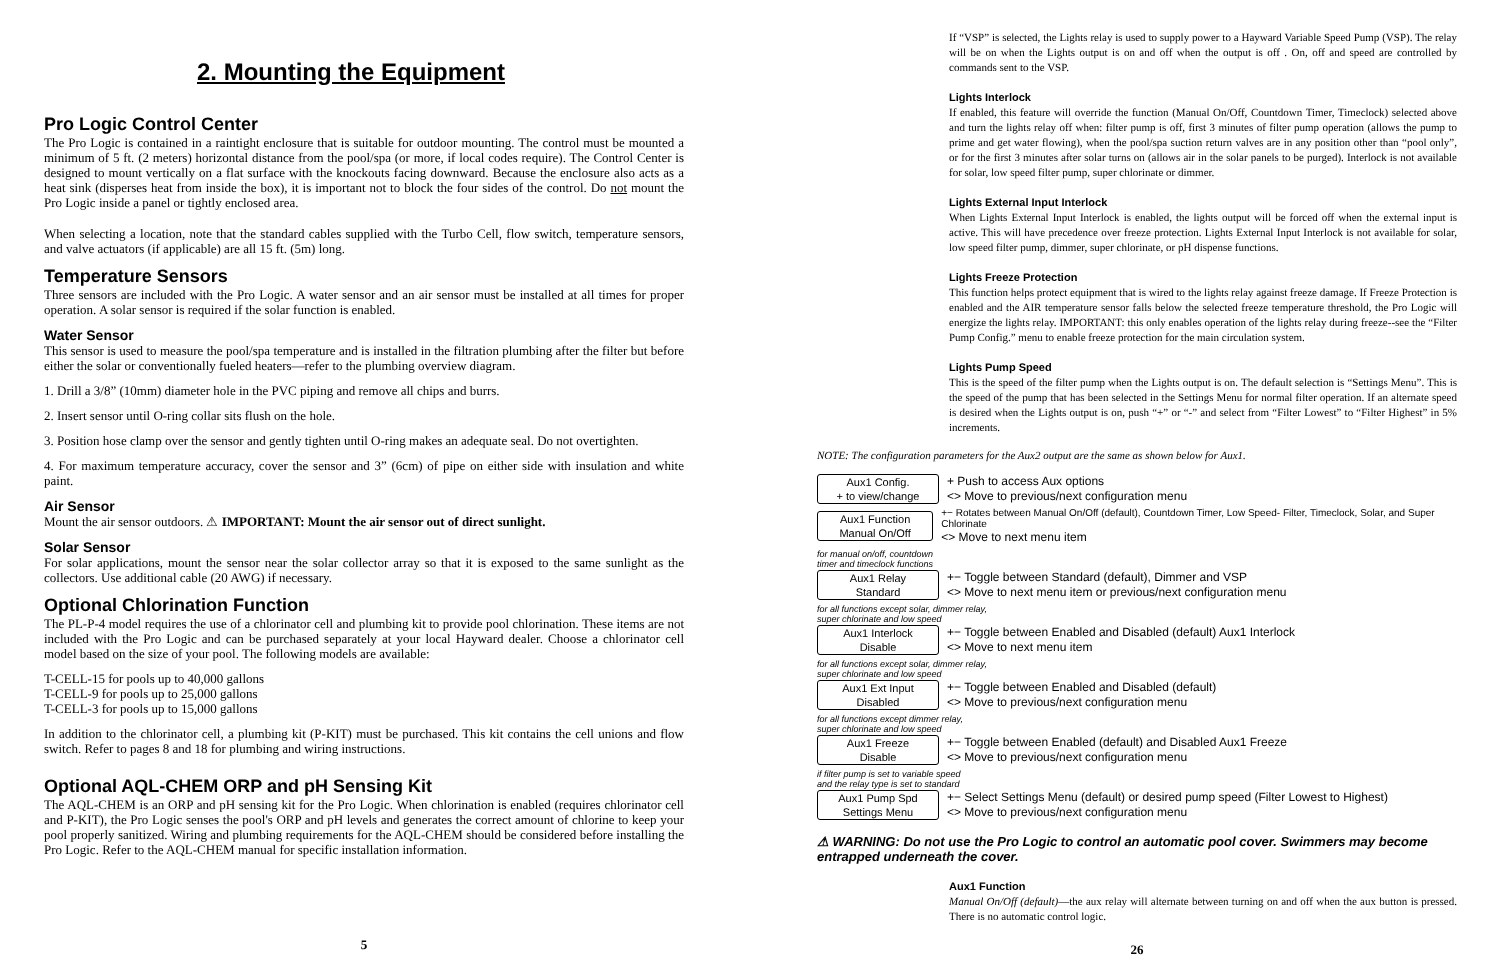2. Mounting the Equipment
Pro Logic Control Center
The Pro Logic is contained in a raintight enclosure that is suitable for outdoor mounting. The control must be mounted a minimum of 5 ft. (2 meters) horizontal distance from the pool/spa (or more, if local codes require). The Control Center is designed to mount vertically on a flat surface with the knockouts facing downward. Because the enclosure also acts as a heat sink (disperses heat from inside the box), it is important not to block the four sides of the control. Do not mount the Pro Logic inside a panel or tightly enclosed area.
When selecting a location, note that the standard cables supplied with the Turbo Cell, flow switch, temperature sensors, and valve actuators (if applicable) are all 15 ft. (5m) long.
Temperature Sensors
Three sensors are included with the Pro Logic. A water sensor and an air sensor must be installed at all times for proper operation. A solar sensor is required if the solar function is enabled.
Water Sensor
This sensor is used to measure the pool/spa temperature and is installed in the filtration plumbing after the filter but before either the solar or conventionally fueled heaters—refer to the plumbing overview diagram.
1. Drill a 3/8” (10mm) diameter hole in the PVC piping and remove all chips and burrs.
2. Insert sensor until O-ring collar sits flush on the hole.
3. Position hose clamp over the sensor and gently tighten until O-ring makes an adequate seal. Do not overtighten.
4. For maximum temperature accuracy, cover the sensor and 3” (6cm) of pipe on either side with insulation and white paint.
Air Sensor
Mount the air sensor outdoors. ⚠ IMPORTANT: Mount the air sensor out of direct sunlight.
Solar Sensor
For solar applications, mount the sensor near the solar collector array so that it is exposed to the same sunlight as the collectors. Use additional cable (20 AWG) if necessary.
Optional Chlorination Function
The PL-P-4 model requires the use of a chlorinator cell and plumbing kit to provide pool chlorination. These items are not included with the Pro Logic and can be purchased separately at your local Hayward dealer. Choose a chlorinator cell model based on the size of your pool. The following models are available:
T-CELL-15 for pools up to 40,000 gallons
T-CELL-9 for pools up to 25,000 gallons
T-CELL-3 for pools up to 15,000 gallons
In addition to the chlorinator cell, a plumbing kit (P-KIT) must be purchased. This kit contains the cell unions and flow switch. Refer to pages 8 and 18 for plumbing and wiring instructions.
Optional AQL-CHEM ORP and pH Sensing Kit
The AQL-CHEM is an ORP and pH sensing kit for the Pro Logic. When chlorination is enabled (requires chlorinator cell and P-KIT), the Pro Logic senses the pool's ORP and pH levels and generates the correct amount of chlorine to keep your pool properly sanitized. Wiring and plumbing requirements for the AQL-CHEM should be considered before installing the Pro Logic. Refer to the AQL-CHEM manual for specific installation information.
5
If “VSP” is selected, the Lights relay is used to supply power to a Hayward Variable Speed Pump (VSP). The relay will be on when the Lights output is on and off when the output is off . On, off and speed are controlled by commands sent to the VSP.
Lights Interlock
If enabled, this feature will override the function (Manual On/Off, Countdown Timer, Timeclock) selected above and turn the lights relay off when: filter pump is off, first 3 minutes of filter pump operation (allows the pump to prime and get water flowing), when the pool/spa suction return valves are in any position other than “pool only”, or for the first 3 minutes after solar turns on (allows air in the solar panels to be purged). Interlock is not available for solar, low speed filter pump, super chlorinate or dimmer.
Lights External Input Interlock
When Lights External Input Interlock is enabled, the lights output will be forced off when the external input is active. This will have precedence over freeze protection. Lights External Input Interlock is not available for solar, low speed filter pump, dimmer, super chlorinate, or pH dispense functions.
Lights Freeze Protection
This function helps protect equipment that is wired to the lights relay against freeze damage. If Freeze Protection is enabled and the AIR temperature sensor falls below the selected freeze temperature threshold, the Pro Logic will energize the lights relay. IMPORTANT: this only enables operation of the lights relay during freeze--see the “Filter Pump Config.” menu to enable freeze protection for the main circulation system.
Lights Pump Speed
This is the speed of the filter pump when the Lights output is on. The default selection is “Settings Menu”. This is the speed of the pump that has been selected in the Settings Menu for normal filter operation. If an alternate speed is desired when the Lights output is on, push “+” or “-” and select from “Filter Lowest” to “Filter Highest” in 5% increments.
NOTE: The configuration parameters for the Aux2 output are the same as shown below for Aux1.
Aux1 Config.
+ to view/change
+ Push to access Aux options
<> Move to previous/next configuration menu
Aux1 Function
Manual On/Off
+− Rotates between Manual On/Off (default), Countdown Timer, Low Speed- Filter, Timeclock, Solar, and Super Chlorinate
<> Move to next menu item
for manual on/off, countdown
timer and timeclock functions
Aux1 Relay
Standard
+− Toggle between Standard (default), Dimmer and VSP
<> Move to next menu item or previous/next configuration menu
for all functions except solar, dimmer relay,
super chlorinate and low speed
Aux1 Interlock
Disable
+− Toggle between Enabled and Disabled (default) Aux1 Interlock
<> Move to next menu item
for all functions except solar, dimmer relay,
super chlorinate and low speed
Aux1 Ext Input
Disabled
+− Toggle between Enabled and Disabled (default)
<> Move to previous/next configuration menu
for all functions except dimmer relay,
super chlorinate and low speed
Aux1 Freeze
Disable
+− Toggle between Enabled (default) and Disabled Aux1 Freeze
<> Move to previous/next configuration menu
if filter pump is set to variable speed
and the relay type is set to standard
Aux1 Pump Spd
Settings Menu
+− Select Settings Menu (default) or desired pump speed (Filter Lowest to Highest)
<> Move to previous/next configuration menu
⚠ WARNING: Do not use the Pro Logic to control an automatic pool cover. Swimmers may become entrapped underneath the cover.
Aux1 Function
Manual On/Off (default)—the aux relay will alternate between turning on and off when the aux button is pressed. There is no automatic control logic.
26